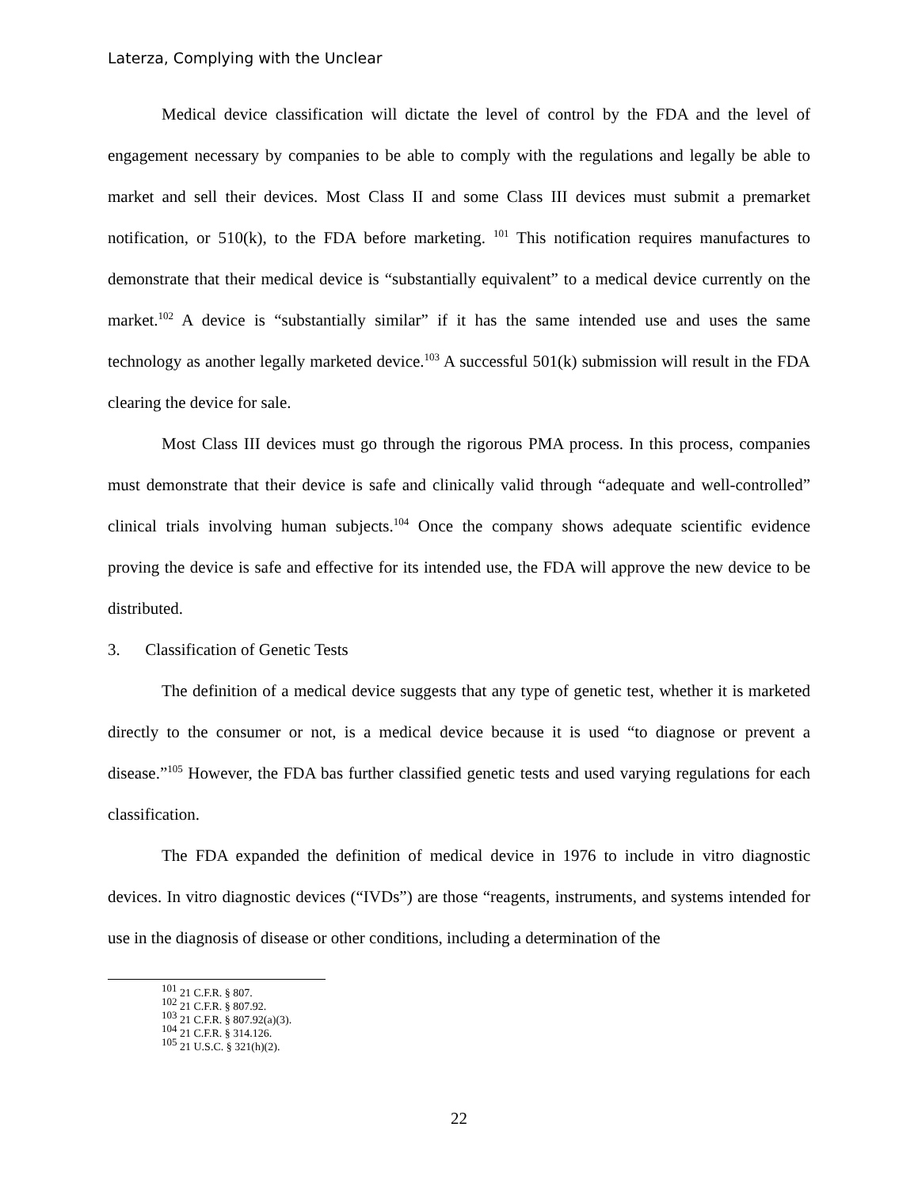Laterza, Complying with the Unclear
Medical device classification will dictate the level of control by the FDA and the level of engagement necessary by companies to be able to comply with the regulations and legally be able to market and sell their devices. Most Class II and some Class III devices must submit a premarket notification, or 510(k), to the FDA before marketing. <sup>101</sup> This notification requires manufactures to demonstrate that their medical device is “substantially equivalent” to a medical device currently on the market.<sup>102</sup> A device is “substantially similar” if it has the same intended use and uses the same technology as another legally marketed device.<sup>103</sup> A successful 501(k) submission will result in the FDA clearing the device for sale.
Most Class III devices must go through the rigorous PMA process. In this process, companies must demonstrate that their device is safe and clinically valid through “adequate and well-controlled” clinical trials involving human subjects.<sup>104</sup> Once the company shows adequate scientific evidence proving the device is safe and effective for its intended use, the FDA will approve the new device to be distributed.
3. Classification of Genetic Tests
The definition of a medical device suggests that any type of genetic test, whether it is marketed directly to the consumer or not, is a medical device because it is used “to diagnose or prevent a disease.”<sup>105</sup> However, the FDA bas further classified genetic tests and used varying regulations for each classification.
The FDA expanded the definition of medical device in 1976 to include in vitro diagnostic devices. In vitro diagnostic devices (“IVDs”) are those “reagents, instruments, and systems intended for use in the diagnosis of disease or other conditions, including a determination of the
<sup>101</sup> 21 C.F.R. § 807.
<sup>102</sup> 21 C.F.R. § 807.92.
<sup>103</sup> 21 C.F.R. § 807.92(a)(3).
<sup>104</sup> 21 C.F.R. § 314.126.
<sup>105</sup> 21 U.S.C. § 321(h)(2).
22